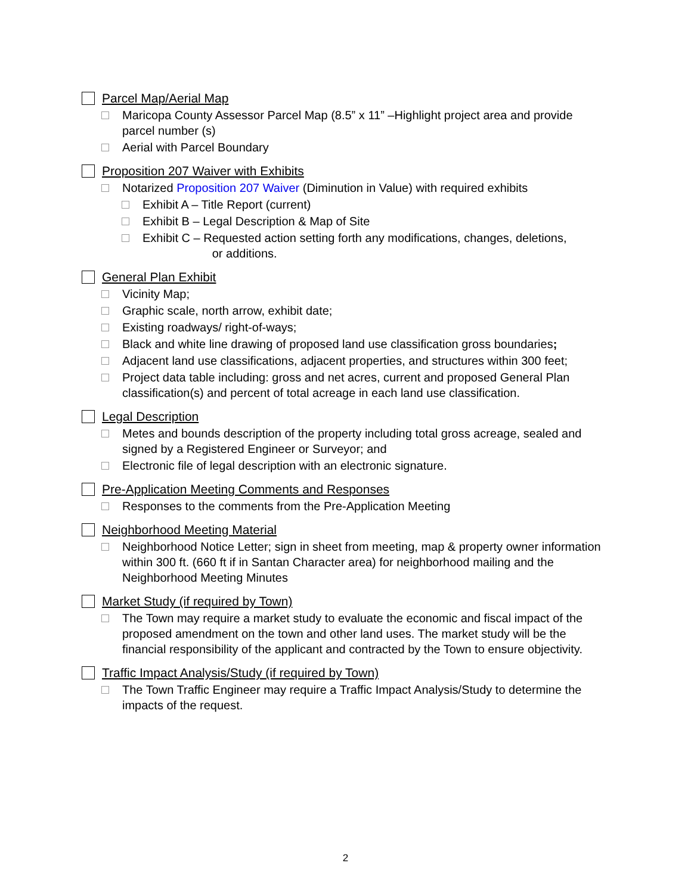Parcel Map/Aerial Map
Maricopa County Assessor Parcel Map (8.5” x 11” –Highlight project area and provide parcel number (s)
Aerial with Parcel Boundary
Proposition 207 Waiver with Exhibits
Notarized Proposition 207 Waiver (Diminution in Value) with required exhibits
Exhibit A – Title Report (current)
Exhibit B – Legal Description & Map of Site
Exhibit C – Requested action setting forth any modifications, changes, deletions,
or additions.
General Plan Exhibit
Vicinity Map;
Graphic scale, north arrow, exhibit date;
Existing roadways/ right-of-ways;
Black and white line drawing of proposed land use classification gross boundaries;
Adjacent land use classifications, adjacent properties, and structures within 300 feet;
Project data table including: gross and net acres, current and proposed General Plan classification(s) and percent of total acreage in each land use classification.
Legal Description
Metes and bounds description of the property including total gross acreage, sealed and signed by a Registered Engineer or Surveyor; and
Electronic file of legal description with an electronic signature.
Pre-Application Meeting Comments and Responses
Responses to the comments from the Pre-Application Meeting
Neighborhood Meeting Material
Neighborhood Notice Letter; sign in sheet from meeting, map & property owner information within 300 ft. (660 ft if in Santan Character area) for neighborhood mailing and the Neighborhood Meeting Minutes
Market Study (if required by Town)
The Town may require a market study to evaluate the economic and fiscal impact of the proposed amendment on the town and other land uses. The market study will be the financial responsibility of the applicant and contracted by the Town to ensure objectivity.
Traffic Impact Analysis/Study (if required by Town)
The Town Traffic Engineer may require a Traffic Impact Analysis/Study to determine the impacts of the request.
2